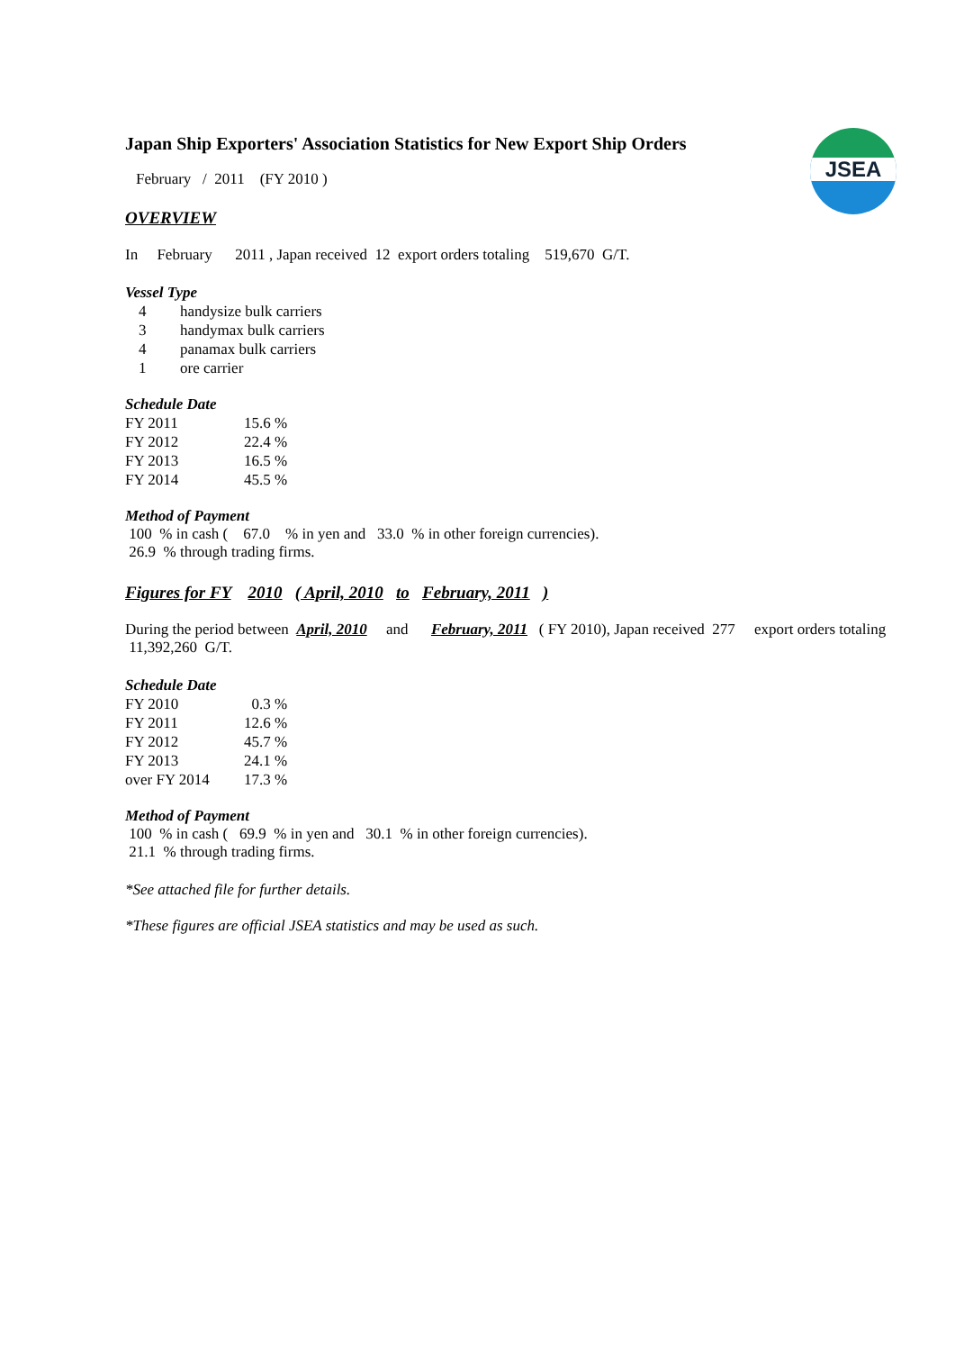JSEA
Japan Ship Exporters' Association Statistics for New Export Ship Orders
February / 2011 (FY 2010 )
OVERVIEW
In February 2011 , Japan received 12 export orders totaling 519,670 G/T.
Vessel Type
| 4 | handysize bulk carriers |
| 3 | handymax bulk carriers |
| 4 | panamax bulk carriers |
| 1 | ore carrier |
Schedule Date
| FY 2011 | 15.6 % |
| FY 2012 | 22.4 % |
| FY 2013 | 16.5 % |
| FY 2014 | 45.5 % |
Method of Payment
100 % in cash ( 67.0 % in yen and 33.0 % in other foreign currencies).
26.9 % through trading firms.
Figures for FY 2010 ( April, 2010 to February, 2011 )
During the period between April, 2010 and February, 2011 ( FY 2010), Japan received 277 export orders totaling 11,392,260 G/T.
Schedule Date
| FY 2010 | 0.3 % |
| FY 2011 | 12.6 % |
| FY 2012 | 45.7 % |
| FY 2013 | 24.1 % |
| over FY 2014 | 17.3 % |
Method of Payment
100 % in cash ( 69.9 % in yen and 30.1 % in other foreign currencies).
21.1 % through trading firms.
*See attached file for further details.
*These figures are official JSEA statistics and may be used as such.